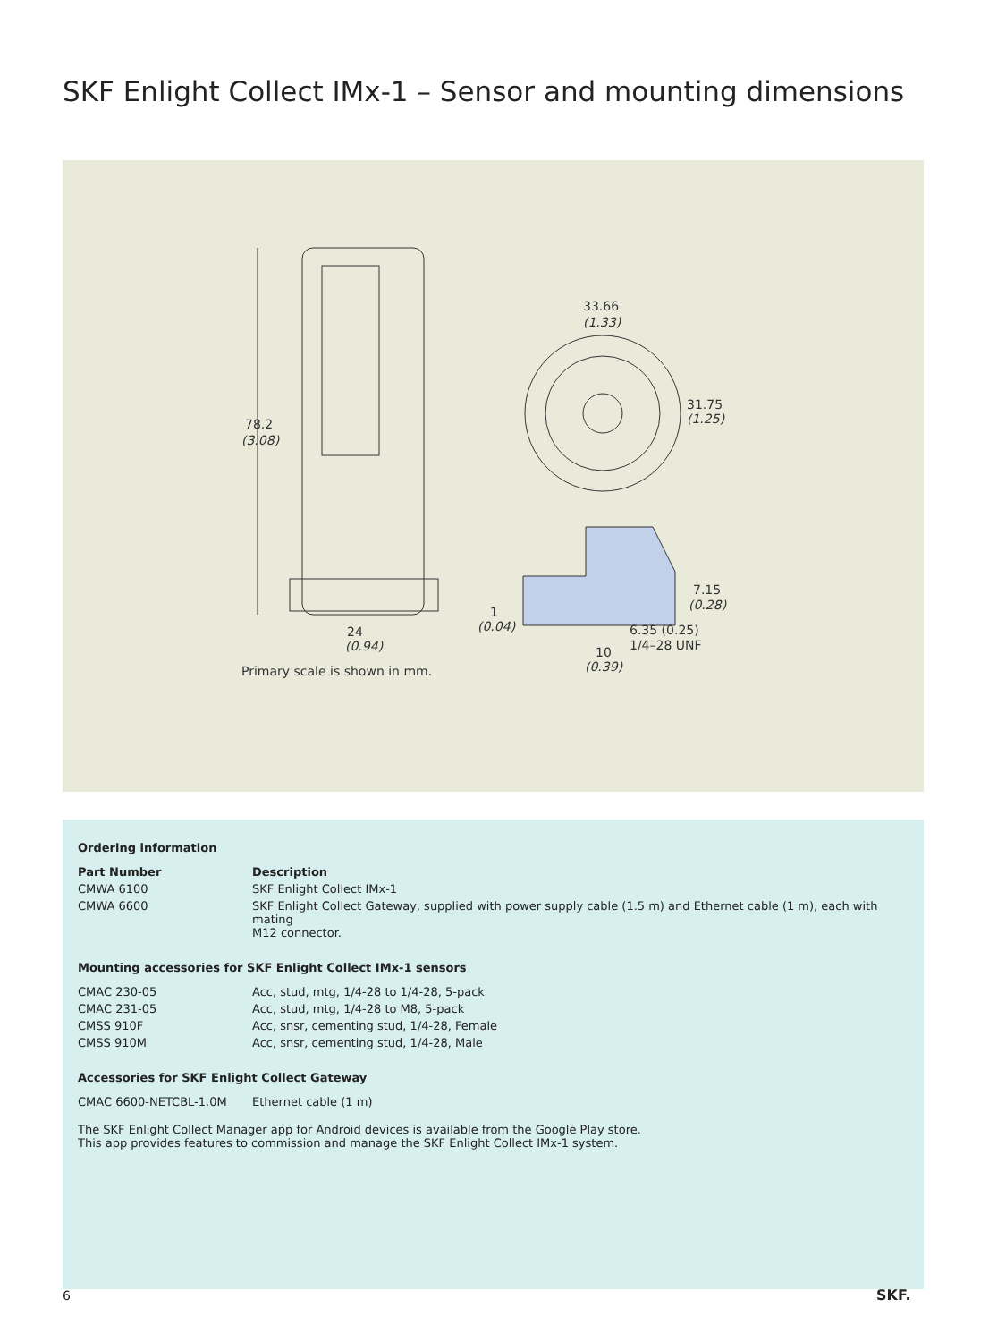SKF Enlight Collect IMx-1 – Sensor and mounting dimensions
78.2
(3.08)
24
(0.94)
1
(0.04)
Primary scale is shown in mm.
33.66
(1.33)
31.75
(1.25)
7.15
(0.28)
6.35 (0.25)
1/4–28 UNF
10
(0.39)
Ordering information
| Part Number | Description |
| --- | --- |
| CMWA 6100 | SKF Enlight Collect IMx-1 |
| CMWA 6600 | SKF Enlight Collect Gateway, supplied with power supply cable (1.5 m) and Ethernet cable (1 m), each with mating M12 connector. |
Mounting accessories for SKF Enlight Collect IMx-1 sensors
| CMAC 230-05 | Acc, stud, mtg, 1/4-28 to 1/4-28, 5-pack |
| CMAC 231-05 | Acc, stud, mtg, 1/4-28 to M8, 5-pack |
| CMSS 910F | Acc, snsr, cementing stud, 1/4-28, Female |
| CMSS 910M | Acc, snsr, cementing stud, 1/4-28, Male |
Accessories for SKF Enlight Collect Gateway
| CMAC 6600-NETCBL-1.0M | Ethernet cable (1 m) |
The SKF Enlight Collect Manager app for Android devices is available from the Google Play store.
This app provides features to commission and manage the SKF Enlight Collect IMx-1 system.
6 SKF.